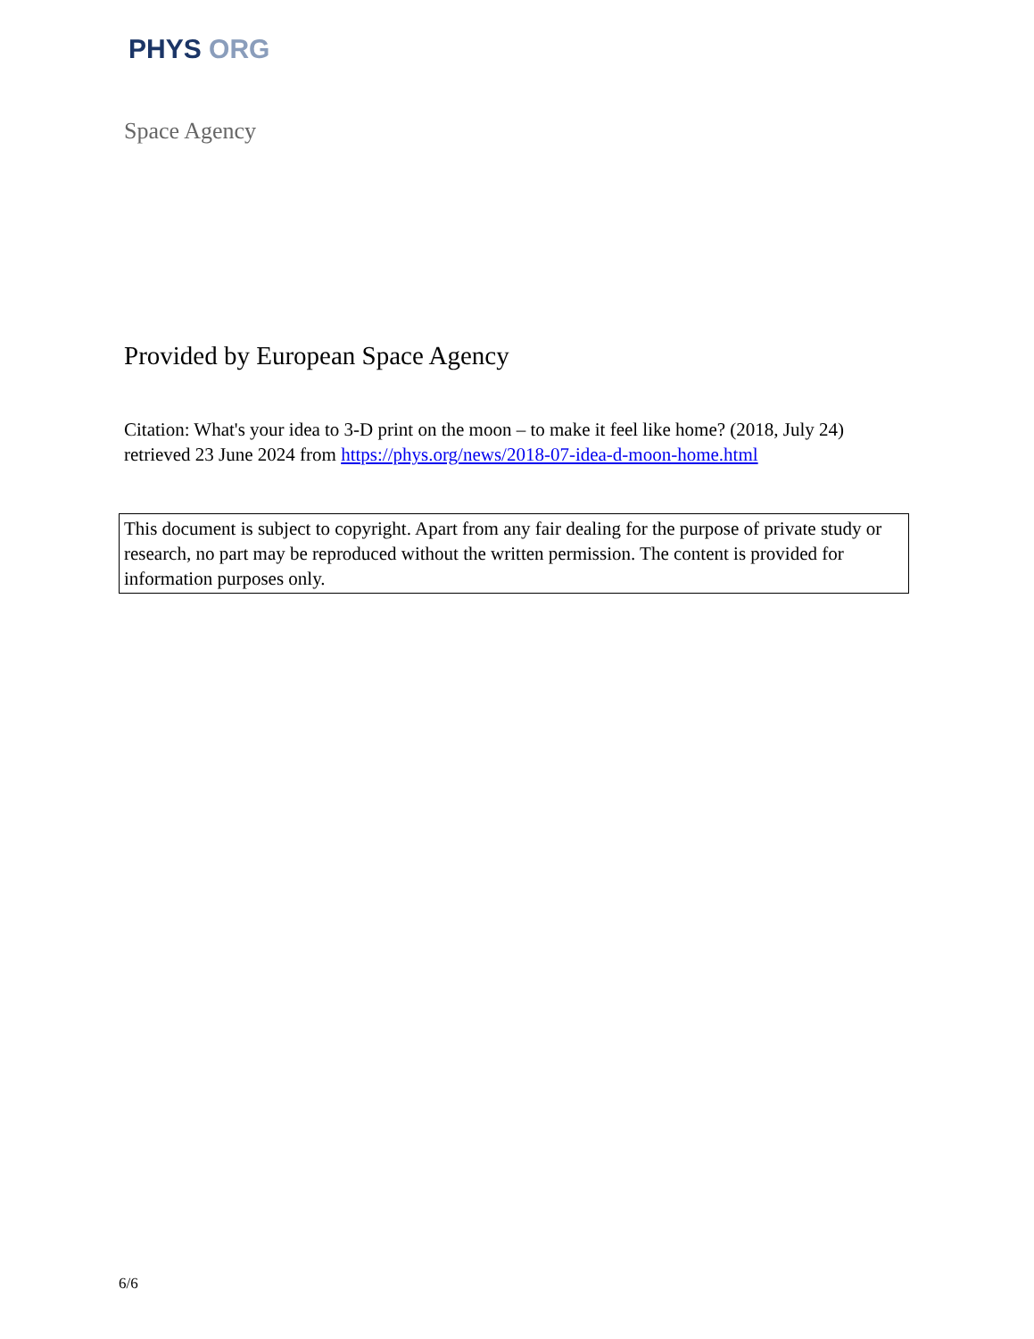PHYS ORG
Space Agency
Provided by European Space Agency
Citation: What's your idea to 3-D print on the moon – to make it feel like home? (2018, July 24) retrieved 23 June 2024 from https://phys.org/news/2018-07-idea-d-moon-home.html
This document is subject to copyright. Apart from any fair dealing for the purpose of private study or research, no part may be reproduced without the written permission. The content is provided for information purposes only.
6/6